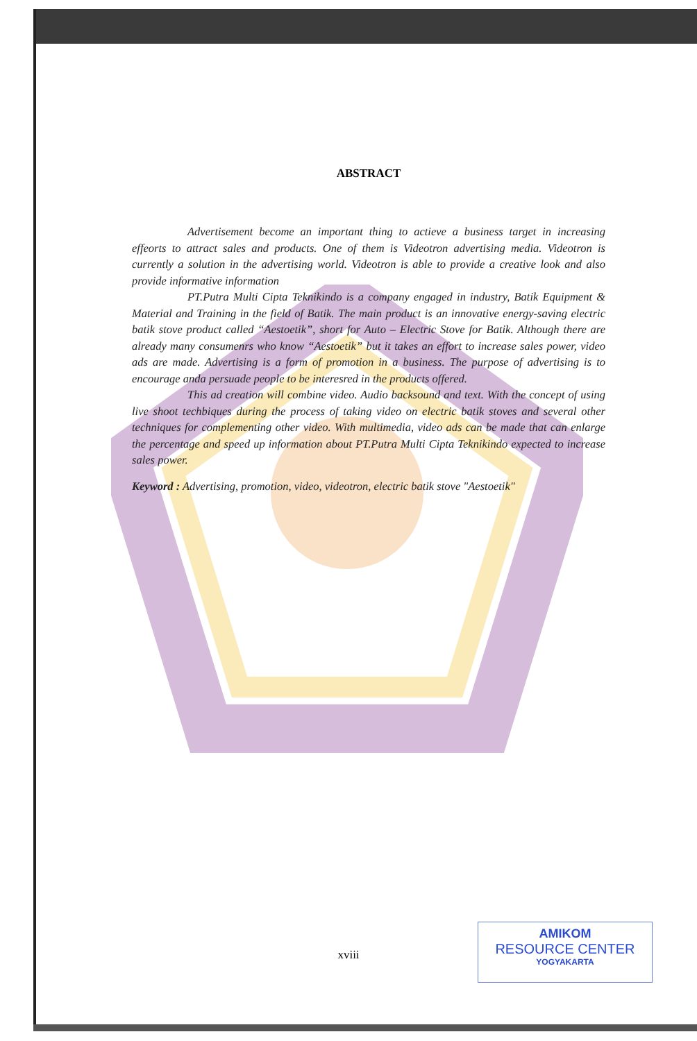ABSTRACT
Advertisement become an important thing to actieve a business target in increasing effeorts to attract sales and products. One of them is Videotron advertising media. Videotron is currently a solution in the advertising world. Videotron is able to provide a creative look and also provide informative information
PT.Putra Multi Cipta Teknikindo is a company engaged in industry, Batik Equipment & Material and Training in the field of Batik. The main product is an innovative energy-saving electric batik stove product called “Aestoetik”, short for Auto – Electric Stove for Batik. Although there are already many consumenrs who know “Aestoetik” but it takes an effort to increase sales power, video ads are made. Advertising is a form of promotion in a business. The purpose of advertising is to encourage anda persuade people to be interesred in the products offered.
This ad creation will combine video. Audio backsound and text. With the concept of using live shoot techbiques during the process of taking video on electric batik stoves and several other techniques for complementing other video. With multimedia, video ads can be made that can enlarge the percentage and speed up information about PT.Putra Multi Cipta Teknikindo expected to increase sales power.
Keyword : Advertising, promotion, video, videotron, electric batik stove "Aestoetik"
xviii
AMIKOM
RESOURCE CENTER
YOGYAKARTA